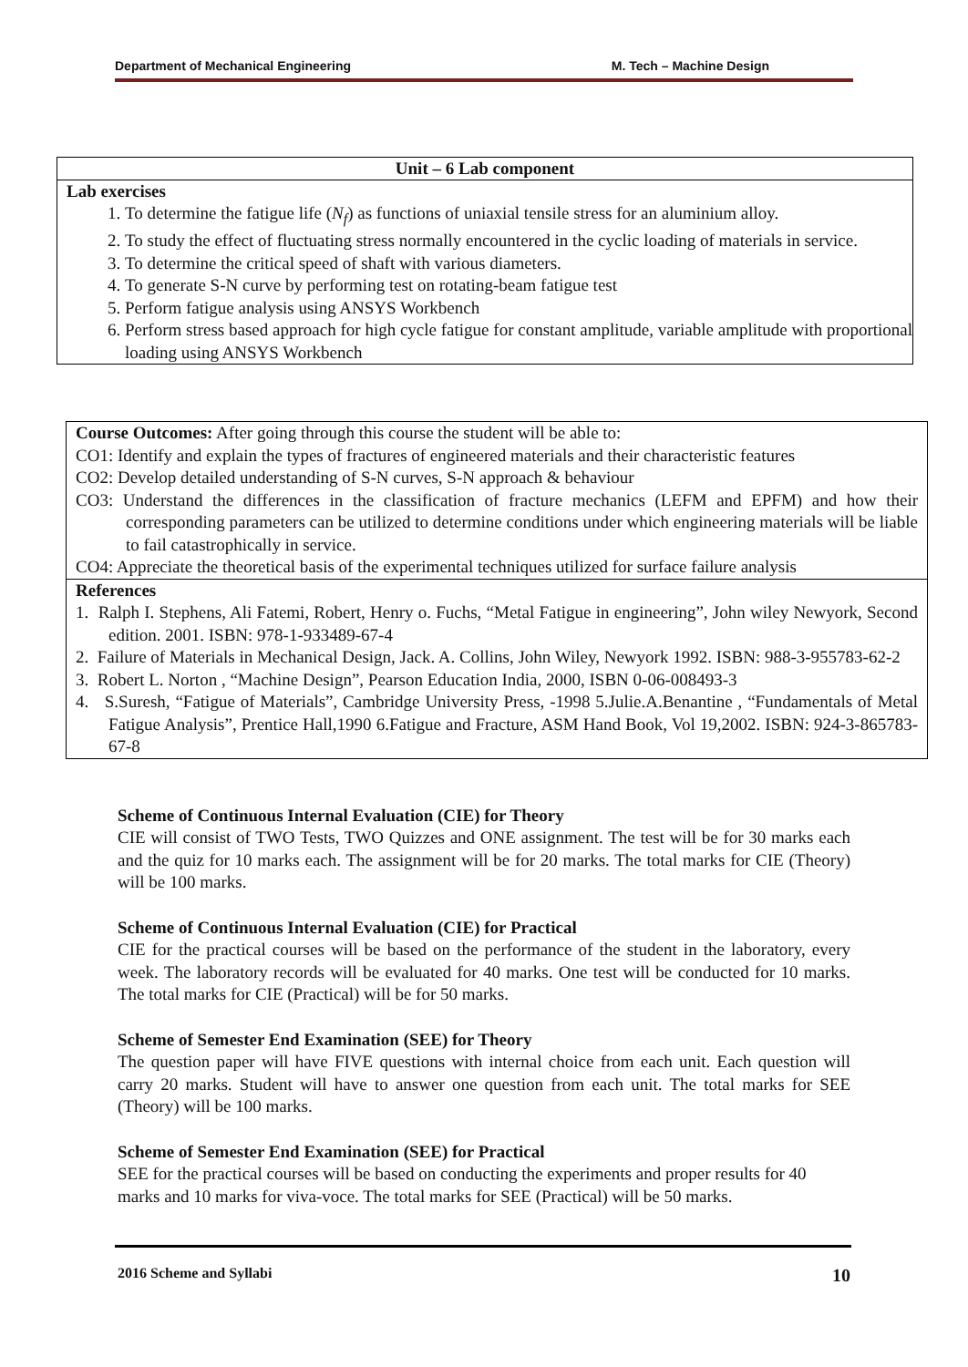Department of Mechanical Engineering M. Tech – Machine Design
Unit – 6 Lab component
Lab exercises
1. To determine the fatigue life (N<sub>f</sub>) as functions of uniaxial tensile stress for an aluminium alloy.
2. To study the effect of fluctuating stress normally encountered in the cyclic loading of materials in service.
3. To determine the critical speed of shaft with various diameters.
4. To generate S-N curve by performing test on rotating-beam fatigue test
5. Perform fatigue analysis using ANSYS Workbench
6. Perform stress based approach for high cycle fatigue for constant amplitude, variable amplitude with proportional loading using ANSYS Workbench
Course Outcomes: After going through this course the student will be able to:
CO1: Identify and explain the types of fractures of engineered materials and their characteristic features
CO2: Develop detailed understanding of S-N curves, S-N approach & behaviour
CO3: Understand the differences in the classification of fracture mechanics (LEFM and EPFM) and how their corresponding parameters can be utilized to determine conditions under which engineering materials will be liable to fail catastrophically in service.
CO4: Appreciate the theoretical basis of the experimental techniques utilized for surface failure analysis
References
1. Ralph I. Stephens, Ali Fatemi, Robert, Henry o. Fuchs, “Metal Fatigue in engineering”, John wiley Newyork, Second edition. 2001. ISBN: 978-1-933489-67-4
2. Failure of Materials in Mechanical Design, Jack. A. Collins, John Wiley, Newyork 1992. ISBN: 988-3-955783-62-2
3. Robert L. Norton , “Machine Design”, Pearson Education India, 2000, ISBN 0-06-008493-3
4. S.Suresh, “Fatigue of Materials”, Cambridge University Press, -1998 5.Julie.A.Benantine , “Fundamentals of Metal Fatigue Analysis”, Prentice Hall,1990 6.Fatigue and Fracture, ASM Hand Book, Vol 19,2002. ISBN: 924-3-865783-67-8
Scheme of Continuous Internal Evaluation (CIE) for Theory
CIE will consist of TWO Tests, TWO Quizzes and ONE assignment. The test will be for 30 marks each and the quiz for 10 marks each. The assignment will be for 20 marks. The total marks for CIE (Theory) will be 100 marks.
Scheme of Continuous Internal Evaluation (CIE) for Practical
CIE for the practical courses will be based on the performance of the student in the laboratory, every week. The laboratory records will be evaluated for 40 marks. One test will be conducted for 10 marks. The total marks for CIE (Practical) will be for 50 marks.
Scheme of Semester End Examination (SEE) for Theory
The question paper will have FIVE questions with internal choice from each unit. Each question will carry 20 marks. Student will have to answer one question from each unit. The total marks for SEE (Theory) will be 100 marks.
Scheme of Semester End Examination (SEE) for Practical
SEE for the practical courses will be based on conducting the experiments and proper results for 40 marks and 10 marks for viva-voce. The total marks for SEE (Practical) will be 50 marks.
2016 Scheme and Syllabi 10